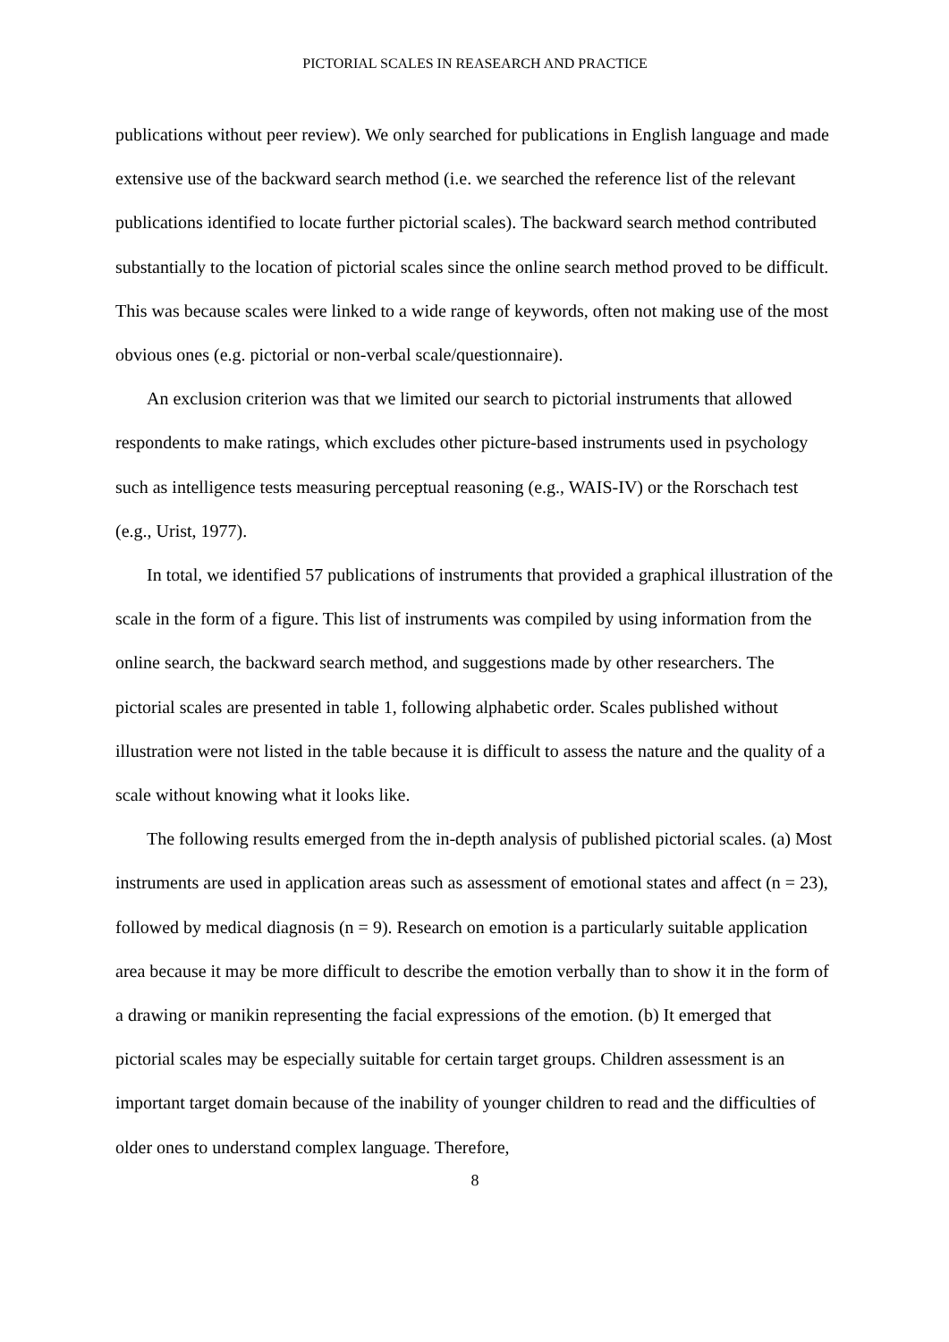PICTORIAL SCALES IN REASEARCH AND PRACTICE
publications without peer review). We only searched for publications in English language and made extensive use of the backward search method (i.e. we searched the reference list of the relevant publications identified to locate further pictorial scales). The backward search method contributed substantially to the location of pictorial scales since the online search method proved to be difficult. This was because scales were linked to a wide range of keywords, often not making use of the most obvious ones (e.g. pictorial or non-verbal scale/questionnaire).
An exclusion criterion was that we limited our search to pictorial instruments that allowed respondents to make ratings, which excludes other picture-based instruments used in psychology such as intelligence tests measuring perceptual reasoning (e.g., WAIS-IV) or the Rorschach test (e.g., Urist, 1977).
In total, we identified 57 publications of instruments that provided a graphical illustration of the scale in the form of a figure. This list of instruments was compiled by using information from the online search, the backward search method, and suggestions made by other researchers. The pictorial scales are presented in table 1, following alphabetic order. Scales published without illustration were not listed in the table because it is difficult to assess the nature and the quality of a scale without knowing what it looks like.
The following results emerged from the in-depth analysis of published pictorial scales. (a) Most instruments are used in application areas such as assessment of emotional states and affect (n = 23), followed by medical diagnosis (n = 9). Research on emotion is a particularly suitable application area because it may be more difficult to describe the emotion verbally than to show it in the form of a drawing or manikin representing the facial expressions of the emotion. (b) It emerged that pictorial scales may be especially suitable for certain target groups. Children assessment is an important target domain because of the inability of younger children to read and the difficulties of older ones to understand complex language. Therefore,
8